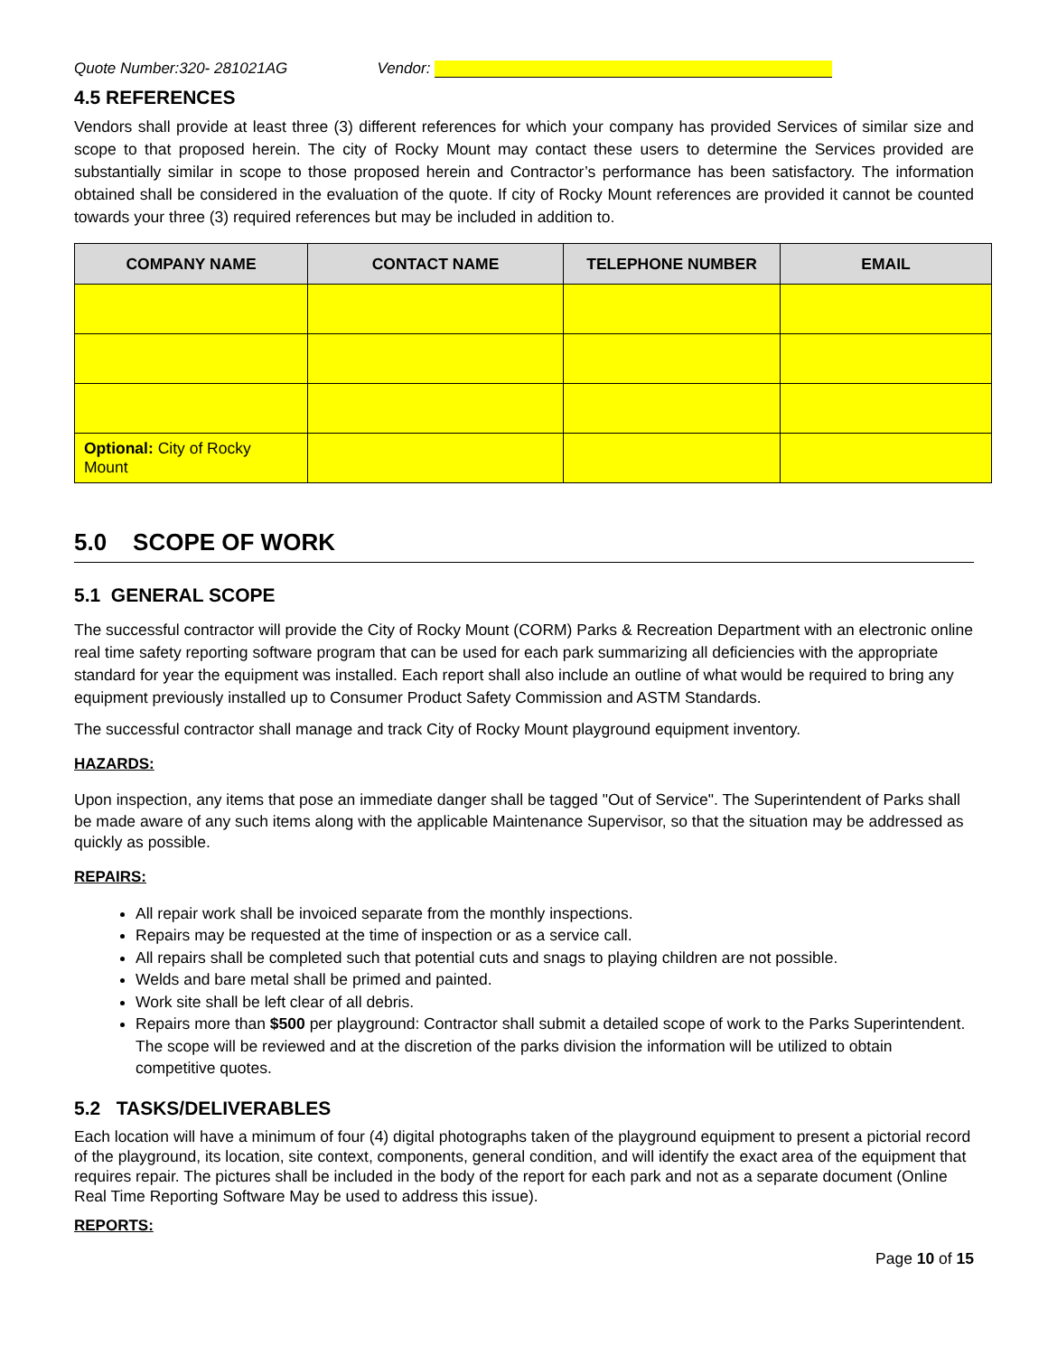Quote Number:320- 281021AG Vendor:
4.5 REFERENCES
Vendors shall provide at least three (3) different references for which your company has provided Services of similar size and scope to that proposed herein. The city of Rocky Mount may contact these users to determine the Services provided are substantially similar in scope to those proposed herein and Contractor’s performance has been satisfactory. The information obtained shall be considered in the evaluation of the quote. If city of Rocky Mount references are provided it cannot be counted towards your three (3) required references but may be included in addition to.
| COMPANY NAME | CONTACT NAME | TELEPHONE NUMBER | EMAIL |
| --- | --- | --- | --- |
| Optional: City of Rocky Mount | | | |
5.0 SCOPE OF WORK
5.1 GENERAL SCOPE
The successful contractor will provide the City of Rocky Mount (CORM) Parks & Recreation Department with an electronic online real time safety reporting software program that can be used for each park summarizing all deficiencies with the appropriate standard for year the equipment was installed. Each report shall also include an outline of what would be required to bring any equipment previously installed up to Consumer Product Safety Commission and ASTM Standards.
The successful contractor shall manage and track City of Rocky Mount playground equipment inventory.
HAZARDS:
Upon inspection, any items that pose an immediate danger shall be tagged "Out of Service". The Superintendent of Parks shall be made aware of any such items along with the applicable Maintenance Supervisor, so that the situation may be addressed as quickly as possible.
REPAIRS:
All repair work shall be invoiced separate from the monthly inspections.
Repairs may be requested at the time of inspection or as a service call.
All repairs shall be completed such that potential cuts and snags to playing children are not possible.
Welds and bare metal shall be primed and painted.
Work site shall be left clear of all debris.
Repairs more than $500 per playground: Contractor shall submit a detailed scope of work to the Parks Superintendent. The scope will be reviewed and at the discretion of the parks division the information will be utilized to obtain competitive quotes.
5.2 TASKS/DELIVERABLES
Each location will have a minimum of four (4) digital photographs taken of the playground equipment to present a pictorial record of the playground, its location, site context, components, general condition, and will identify the exact area of the equipment that requires repair. The pictures shall be included in the body of the report for each park and not as a separate document (Online Real Time Reporting Software May be used to address this issue).
REPORTS:
Page 10 of 15